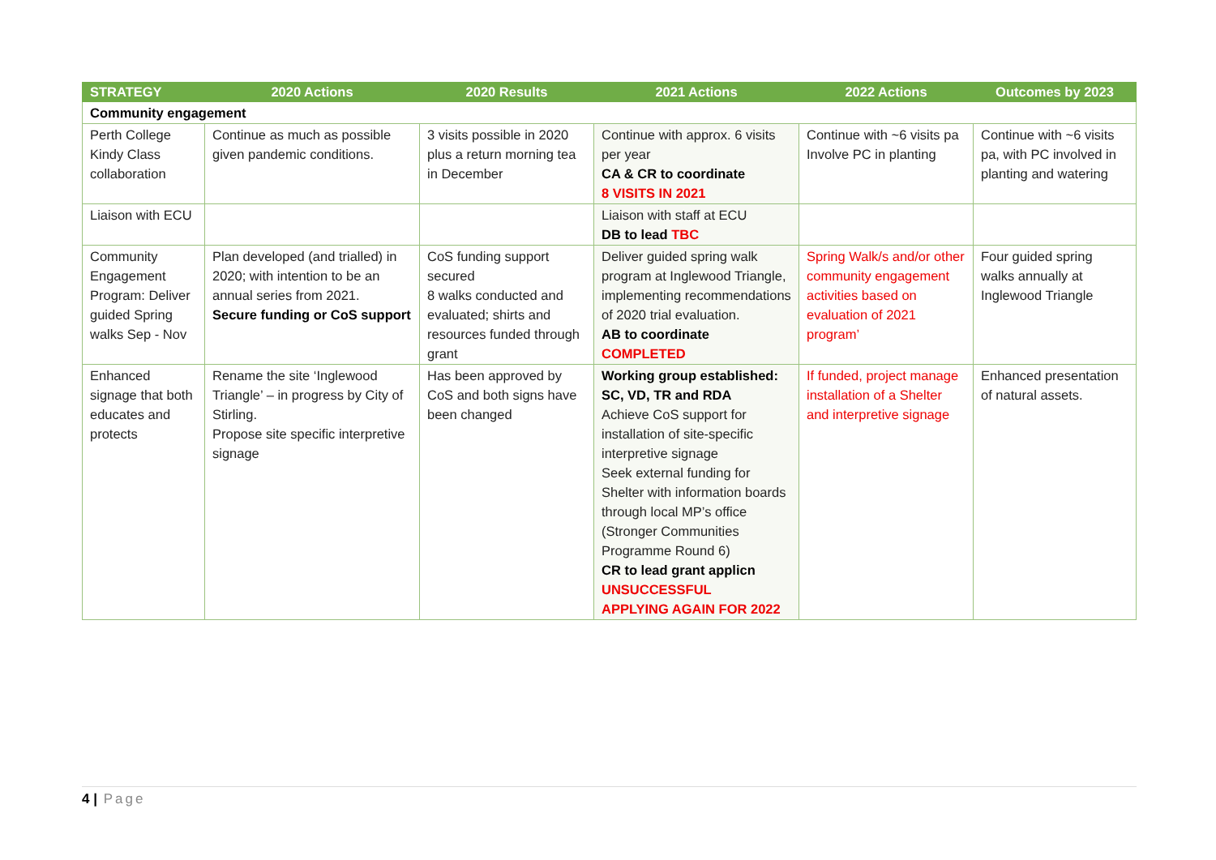| STRATEGY | 2020 Actions | 2020 Results | 2021 Actions | 2022 Actions | Outcomes by 2023 |
| --- | --- | --- | --- | --- | --- |
| Community engagement | | | | | |
| Perth College Kindy Class collaboration | Continue as much as possible given pandemic conditions. | 3 visits possible in 2020 plus a return morning tea in December | Continue with approx. 6 visits per year CA & CR to coordinate 8 VISITS IN 2021 | Continue with ~6 visits pa Involve PC in planting | Continue with ~6 visits pa, with PC involved in planting and watering |
| Liaison with ECU | | | Liaison with staff at ECU DB to lead TBC | | |
| Community Engagement Program: Deliver guided Spring walks Sep - Nov | Plan developed (and trialled) in 2020; with intention to be an annual series from 2021. Secure funding or CoS support | CoS funding support secured 8 walks conducted and evaluated; shirts and resources funded through grant | Deliver guided spring walk program at Inglewood Triangle, implementing recommendations of 2020 trial evaluation. AB to coordinate COMPLETED | Spring Walk/s and/or other community engagement activities based on evaluation of 2021 program’ | Four guided spring walks annually at Inglewood Triangle |
| Enhanced signage that both educates and protects | Rename the site ‘Inglewood Triangle’ – in progress by City of Stirling. Propose site specific interpretive signage | Has been approved by CoS and both signs have been changed | Working group established: SC, VD, TR and RDA Achieve CoS support for installation of site-specific interpretive signage Seek external funding for Shelter with information boards through local MP’s office (Stronger Communities Programme Round 6) CR to lead grant applicn UNSUCCESSFUL APPLYING AGAIN FOR 2022 | If funded, project manage installation of a Shelter and interpretive signage | Enhanced presentation of natural assets. |
4 | Page